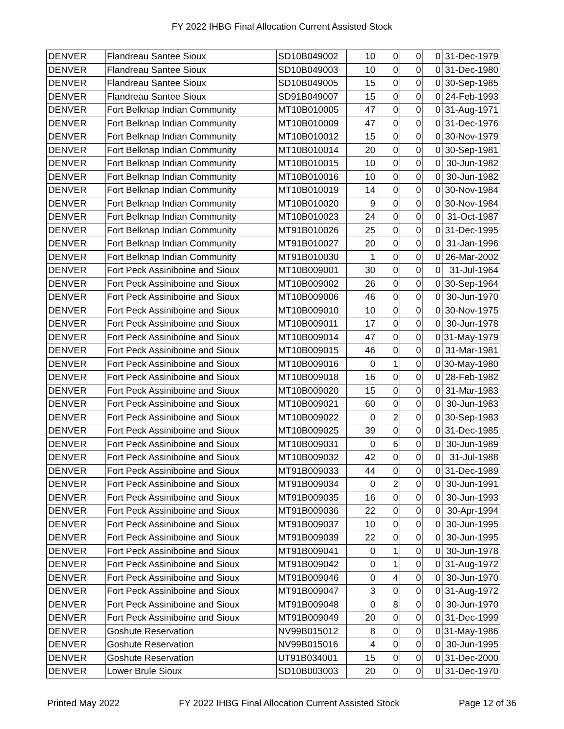FY 2022 IHBG Final Allocation Current Assisted Stock
| DENVER | Flandreau Santee Sioux | SD10B049002 | 10 | 0 | 0 | 0 | 31-Dec-1979 |
| DENVER | Flandreau Santee Sioux | SD10B049003 | 10 | 0 | 0 | 0 | 31-Dec-1980 |
| DENVER | Flandreau Santee Sioux | SD10B049005 | 15 | 0 | 0 | 0 | 30-Sep-1985 |
| DENVER | Flandreau Santee Sioux | SD91B049007 | 15 | 0 | 0 | 0 | 24-Feb-1993 |
| DENVER | Fort Belknap Indian Community | MT10B010005 | 47 | 0 | 0 | 0 | 31-Aug-1971 |
| DENVER | Fort Belknap Indian Community | MT10B010009 | 47 | 0 | 0 | 0 | 31-Dec-1976 |
| DENVER | Fort Belknap Indian Community | MT10B010012 | 15 | 0 | 0 | 0 | 30-Nov-1979 |
| DENVER | Fort Belknap Indian Community | MT10B010014 | 20 | 0 | 0 | 0 | 30-Sep-1981 |
| DENVER | Fort Belknap Indian Community | MT10B010015 | 10 | 0 | 0 | 0 | 30-Jun-1982 |
| DENVER | Fort Belknap Indian Community | MT10B010016 | 10 | 0 | 0 | 0 | 30-Jun-1982 |
| DENVER | Fort Belknap Indian Community | MT10B010019 | 14 | 0 | 0 | 0 | 30-Nov-1984 |
| DENVER | Fort Belknap Indian Community | MT10B010020 | 9 | 0 | 0 | 0 | 30-Nov-1984 |
| DENVER | Fort Belknap Indian Community | MT10B010023 | 24 | 0 | 0 | 0 | 31-Oct-1987 |
| DENVER | Fort Belknap Indian Community | MT91B010026 | 25 | 0 | 0 | 0 | 31-Dec-1995 |
| DENVER | Fort Belknap Indian Community | MT91B010027 | 20 | 0 | 0 | 0 | 31-Jan-1996 |
| DENVER | Fort Belknap Indian Community | MT91B010030 | 1 | 0 | 0 | 0 | 26-Mar-2002 |
| DENVER | Fort Peck Assiniboine and Sioux | MT10B009001 | 30 | 0 | 0 | 0 | 31-Jul-1964 |
| DENVER | Fort Peck Assiniboine and Sioux | MT10B009002 | 26 | 0 | 0 | 0 | 30-Sep-1964 |
| DENVER | Fort Peck Assiniboine and Sioux | MT10B009006 | 46 | 0 | 0 | 0 | 30-Jun-1970 |
| DENVER | Fort Peck Assiniboine and Sioux | MT10B009010 | 10 | 0 | 0 | 0 | 30-Nov-1975 |
| DENVER | Fort Peck Assiniboine and Sioux | MT10B009011 | 17 | 0 | 0 | 0 | 30-Jun-1978 |
| DENVER | Fort Peck Assiniboine and Sioux | MT10B009014 | 47 | 0 | 0 | 0 | 31-May-1979 |
| DENVER | Fort Peck Assiniboine and Sioux | MT10B009015 | 46 | 0 | 0 | 0 | 31-Mar-1981 |
| DENVER | Fort Peck Assiniboine and Sioux | MT10B009016 | 0 | 1 | 0 | 0 | 30-May-1980 |
| DENVER | Fort Peck Assiniboine and Sioux | MT10B009018 | 16 | 0 | 0 | 0 | 28-Feb-1982 |
| DENVER | Fort Peck Assiniboine and Sioux | MT10B009020 | 15 | 0 | 0 | 0 | 31-Mar-1983 |
| DENVER | Fort Peck Assiniboine and Sioux | MT10B009021 | 60 | 0 | 0 | 0 | 30-Jun-1983 |
| DENVER | Fort Peck Assiniboine and Sioux | MT10B009022 | 0 | 2 | 0 | 0 | 30-Sep-1983 |
| DENVER | Fort Peck Assiniboine and Sioux | MT10B009025 | 39 | 0 | 0 | 0 | 31-Dec-1985 |
| DENVER | Fort Peck Assiniboine and Sioux | MT10B009031 | 0 | 6 | 0 | 0 | 30-Jun-1989 |
| DENVER | Fort Peck Assiniboine and Sioux | MT10B009032 | 42 | 0 | 0 | 0 | 31-Jul-1988 |
| DENVER | Fort Peck Assiniboine and Sioux | MT91B009033 | 44 | 0 | 0 | 0 | 31-Dec-1989 |
| DENVER | Fort Peck Assiniboine and Sioux | MT91B009034 | 0 | 2 | 0 | 0 | 30-Jun-1991 |
| DENVER | Fort Peck Assiniboine and Sioux | MT91B009035 | 16 | 0 | 0 | 0 | 30-Jun-1993 |
| DENVER | Fort Peck Assiniboine and Sioux | MT91B009036 | 22 | 0 | 0 | 0 | 30-Apr-1994 |
| DENVER | Fort Peck Assiniboine and Sioux | MT91B009037 | 10 | 0 | 0 | 0 | 30-Jun-1995 |
| DENVER | Fort Peck Assiniboine and Sioux | MT91B009039 | 22 | 0 | 0 | 0 | 30-Jun-1995 |
| DENVER | Fort Peck Assiniboine and Sioux | MT91B009041 | 0 | 1 | 0 | 0 | 30-Jun-1978 |
| DENVER | Fort Peck Assiniboine and Sioux | MT91B009042 | 0 | 1 | 0 | 0 | 31-Aug-1972 |
| DENVER | Fort Peck Assiniboine and Sioux | MT91B009046 | 0 | 4 | 0 | 0 | 30-Jun-1970 |
| DENVER | Fort Peck Assiniboine and Sioux | MT91B009047 | 3 | 0 | 0 | 0 | 31-Aug-1972 |
| DENVER | Fort Peck Assiniboine and Sioux | MT91B009048 | 0 | 8 | 0 | 0 | 30-Jun-1970 |
| DENVER | Fort Peck Assiniboine and Sioux | MT91B009049 | 20 | 0 | 0 | 0 | 31-Dec-1999 |
| DENVER | Goshute Reservation | NV99B015012 | 8 | 0 | 0 | 0 | 31-May-1986 |
| DENVER | Goshute Reservation | NV99B015016 | 4 | 0 | 0 | 0 | 30-Jun-1995 |
| DENVER | Goshute Reservation | UT91B034001 | 15 | 0 | 0 | 0 | 31-Dec-2000 |
| DENVER | Lower Brule Sioux | SD10B003003 | 20 | 0 | 0 | 0 | 31-Dec-1970 |
Printed May 2022 FY 2022 IHBG Final Allocation Current Assisted Stock Page 12 of 36